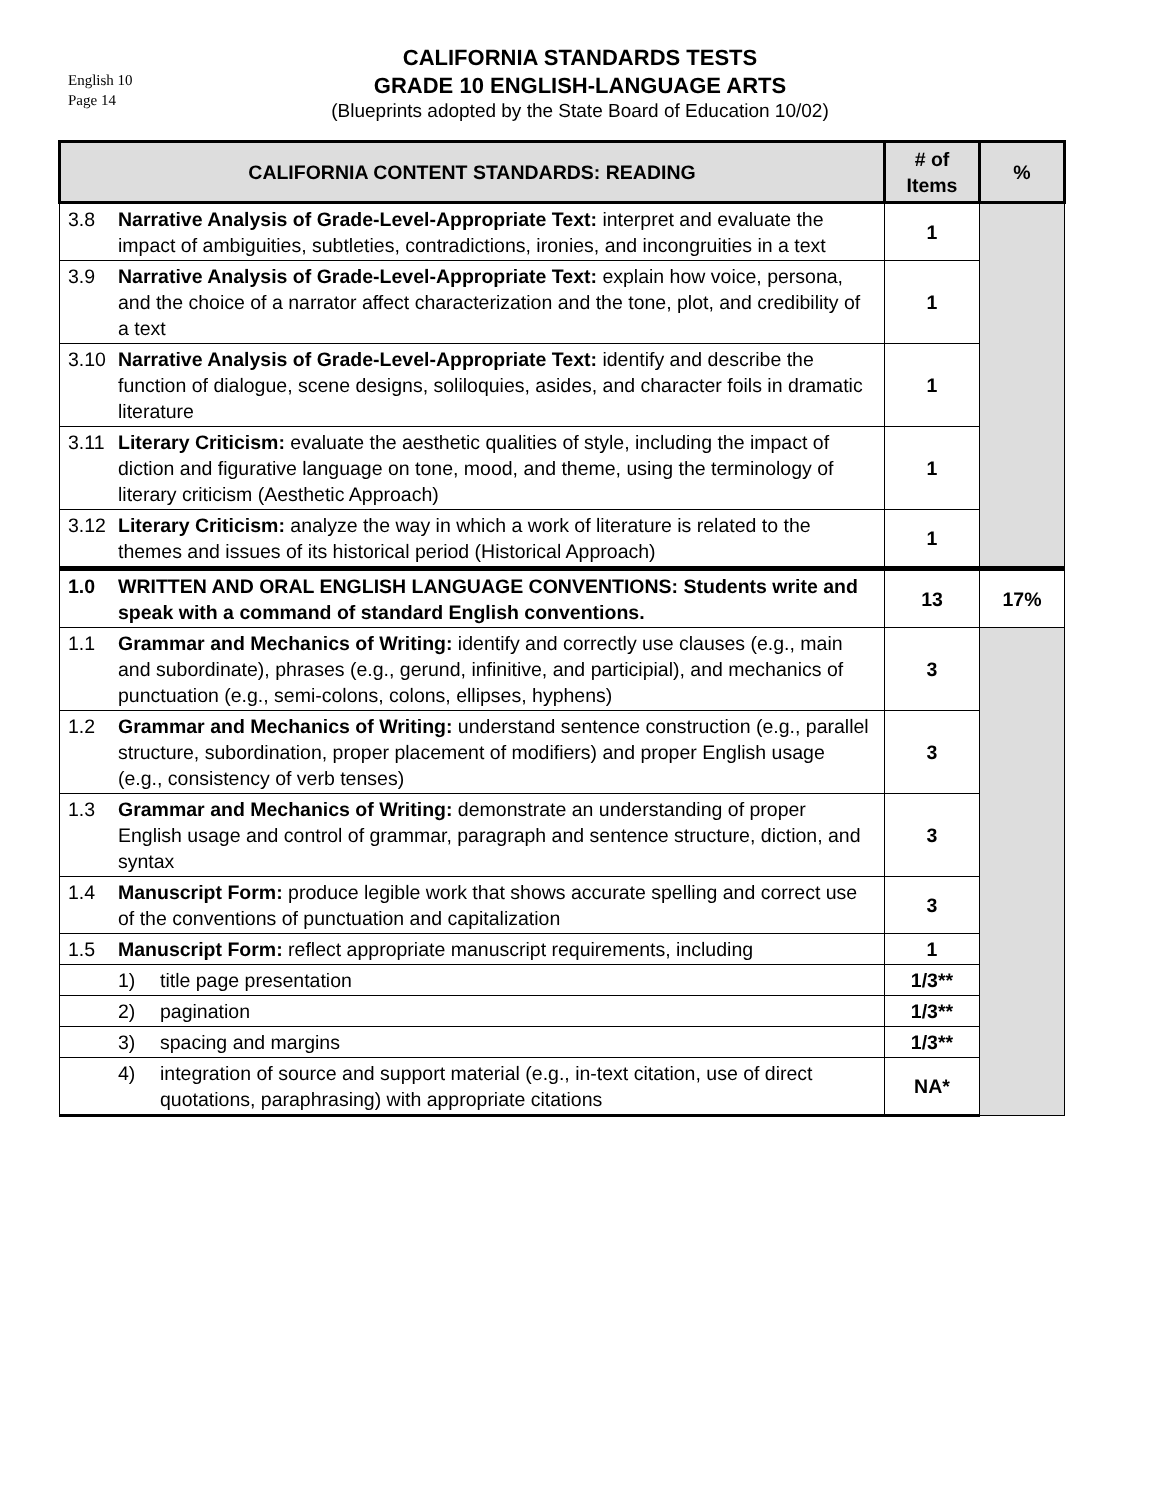English 10
Page 14
CALIFORNIA STANDARDS TESTS
GRADE 10 ENGLISH-LANGUAGE ARTS
(Blueprints adopted by the State Board of Education 10/02)
| CALIFORNIA CONTENT STANDARDS: READING | # of Items | % |
| --- | --- | --- |
| 3.8 Narrative Analysis of Grade-Level-Appropriate Text: interpret and evaluate the impact of ambiguities, subtleties, contradictions, ironies, and incongruities in a text | 1 | |
| 3.9 Narrative Analysis of Grade-Level-Appropriate Text: explain how voice, persona, and the choice of a narrator affect characterization and the tone, plot, and credibility of a text | 1 | |
| 3.10 Narrative Analysis of Grade-Level-Appropriate Text: identify and describe the function of dialogue, scene designs, soliloquies, asides, and character foils in dramatic literature | 1 | |
| 3.11 Literary Criticism: evaluate the aesthetic qualities of style, including the impact of diction and figurative language on tone, mood, and theme, using the terminology of literary criticism (Aesthetic Approach) | 1 | |
| 3.12 Literary Criticism: analyze the way in which a work of literature is related to the themes and issues of its historical period (Historical Approach) | 1 | |
| 1.0 WRITTEN AND ORAL ENGLISH LANGUAGE CONVENTIONS: Students write and speak with a command of standard English conventions. | 13 | 17% |
| 1.1 Grammar and Mechanics of Writing: identify and correctly use clauses (e.g., main and subordinate), phrases (e.g., gerund, infinitive, and participial), and mechanics of punctuation (e.g., semi-colons, colons, ellipses, hyphens) | 3 | |
| 1.2 Grammar and Mechanics of Writing: understand sentence construction (e.g., parallel structure, subordination, proper placement of modifiers) and proper English usage (e.g., consistency of verb tenses) | 3 | |
| 1.3 Grammar and Mechanics of Writing: demonstrate an understanding of proper English usage and control of grammar, paragraph and sentence structure, diction, and syntax | 3 | |
| 1.4 Manuscript Form: produce legible work that shows accurate spelling and correct use of the conventions of punctuation and capitalization | 3 | |
| 1.5 Manuscript Form: reflect appropriate manuscript requirements, including | 1 | |
| 1) title page presentation | 1/3** | |
| 2) pagination | 1/3** | |
| 3) spacing and margins | 1/3** | |
| 4) integration of source and support material (e.g., in-text citation, use of direct quotations, paraphrasing) with appropriate citations | NA* | |